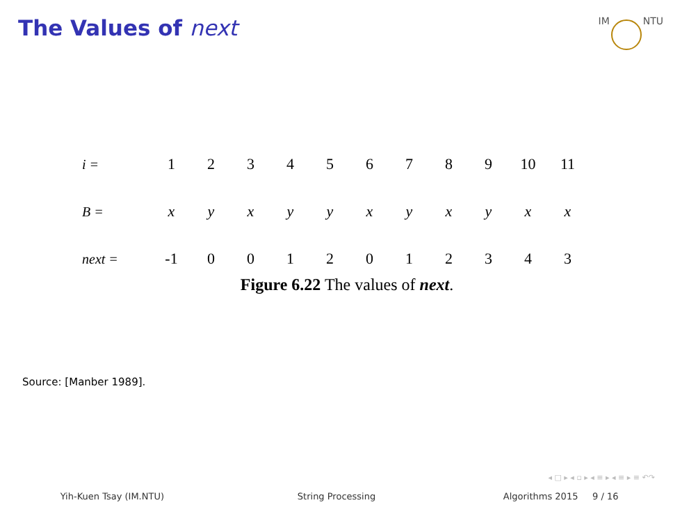The Values of next
IM NTU
| i = | 1 | 2 | 3 | 4 | 5 | 6 | 7 | 8 | 9 | 10 | 11 |
| B = | x | y | x | y | y | x | y | x | y | x | x |
| next = | -1 | 0 | 0 | 1 | 2 | 0 | 1 | 2 | 3 | 4 | 3 |
Figure 6.22 The values of next.
Source: [Manber 1989].
◂ □ ▸ ◂ ▫ ▸ ◂ ≡ ▸ ◂ ≡ ▸ ≡ ↶↷
Yih-Kuen Tsay (IM.NTU) String Processing Algorithms 2015 9 / 16